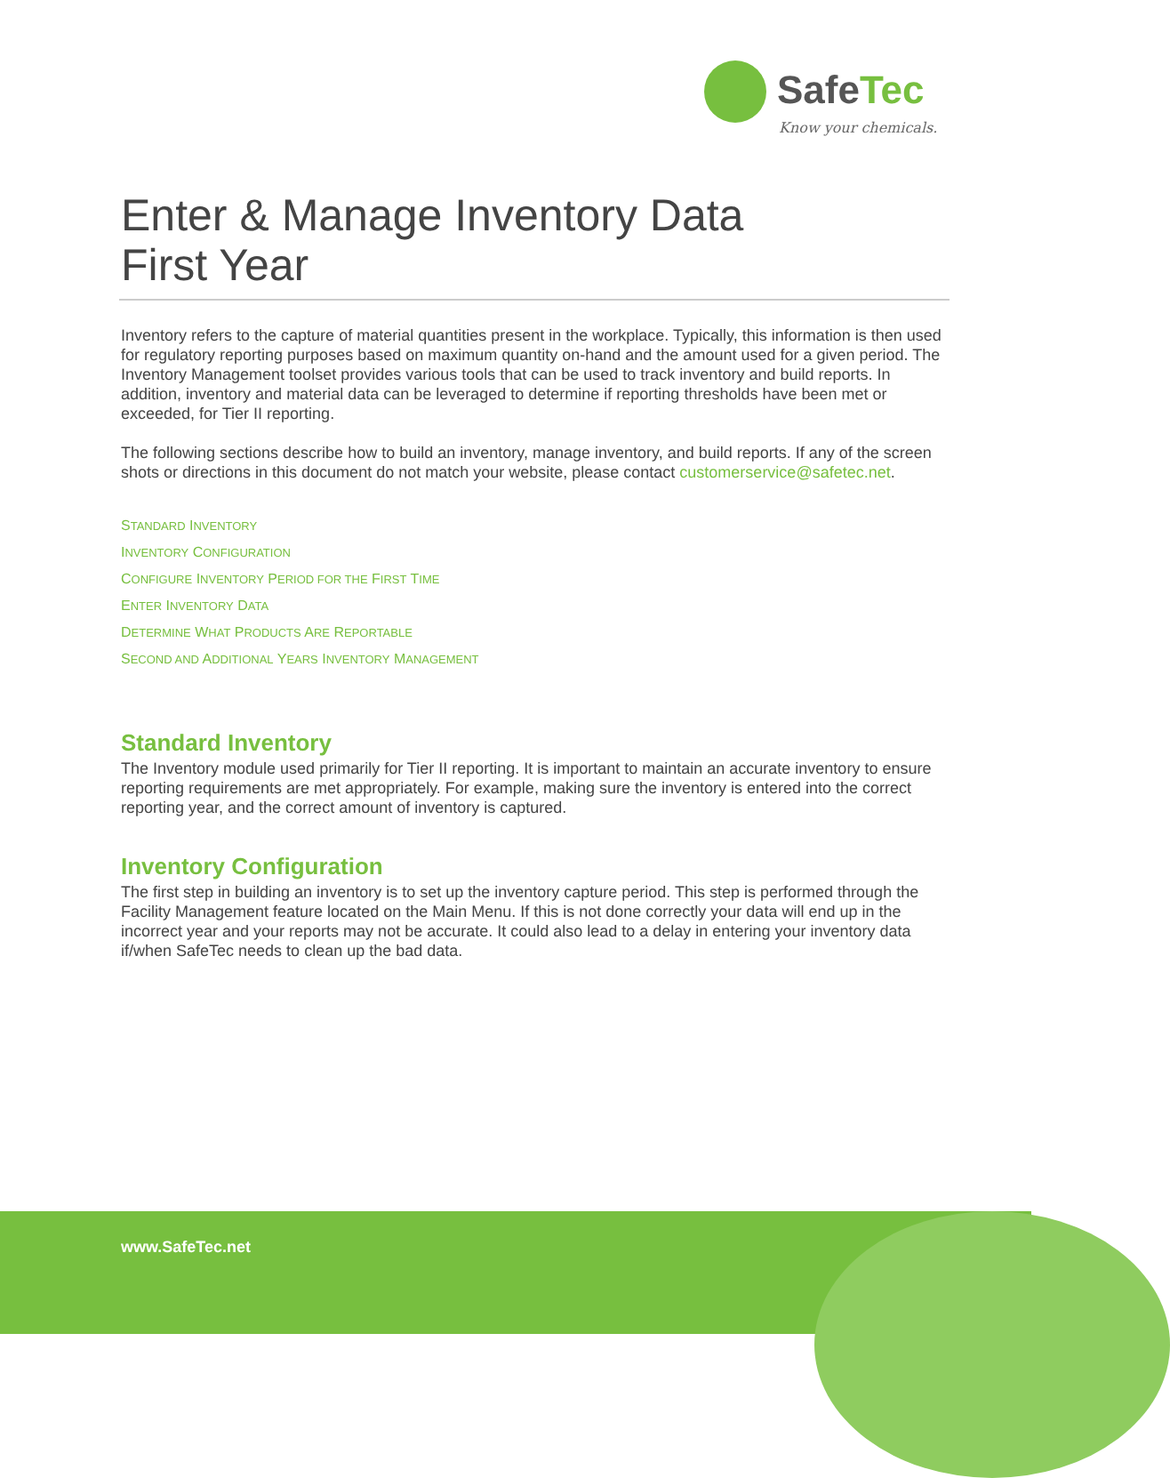SafeTec
Know your chemicals.
Enter & Manage Inventory Data
First Year
Inventory refers to the capture of material quantities present in the workplace. Typically, this information is then used for regulatory reporting purposes based on maximum quantity on-hand and the amount used for a given period. The Inventory Management toolset provides various tools that can be used to track inventory and build reports. In addition, inventory and material data can be leveraged to determine if reporting thresholds have been met or exceeded, for Tier II reporting.
The following sections describe how to build an inventory, manage inventory, and build reports. If any of the screen shots or directions in this document do not match your website, please contact customerservice@safetec.net.
STANDARD INVENTORY
INVENTORY CONFIGURATION
CONFIGURE INVENTORY PERIOD FOR THE FIRST TIME
ENTER INVENTORY DATA
DETERMINE WHAT PRODUCTS ARE REPORTABLE
SECOND AND ADDITIONAL YEARS INVENTORY MANAGEMENT
Standard Inventory
The Inventory module used primarily for Tier II reporting. It is important to maintain an accurate inventory to ensure reporting requirements are met appropriately. For example, making sure the inventory is entered into the correct reporting year, and the correct amount of inventory is captured.
Inventory Configuration
The first step in building an inventory is to set up the inventory capture period. This step is performed through the Facility Management feature located on the Main Menu. If this is not done correctly your data will end up in the incorrect year and your reports may not be accurate. It could also lead to a delay in entering your inventory data if/when SafeTec needs to clean up the bad data.
www.SafeTec.net